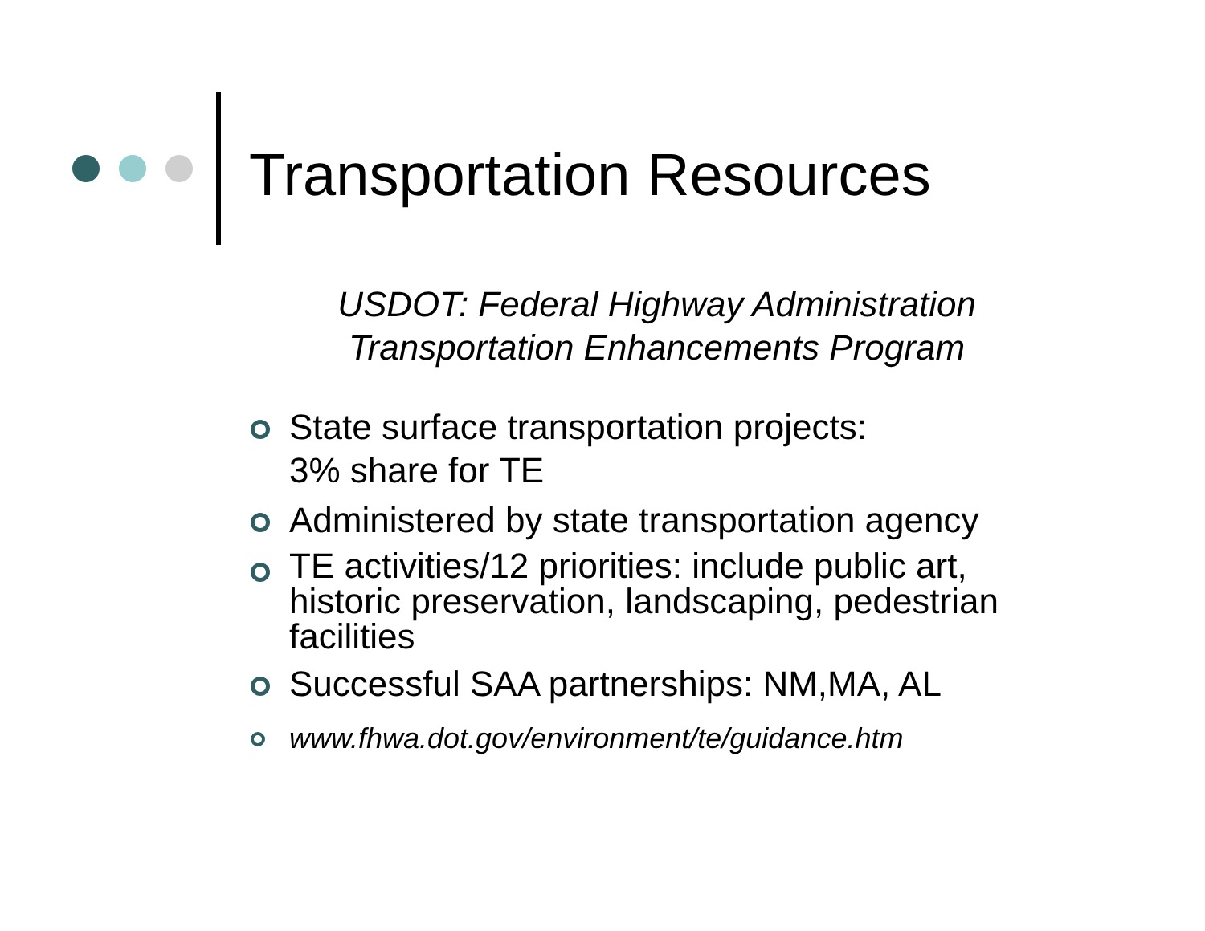Transportation Resources
USDOT: Federal Highway Administration
Transportation Enhancements Program
State surface transportation projects:
3% share for TE
Administered by state transportation agency
TE activities/12 priorities: include public art, historic preservation, landscaping, pedestrian facilities
Successful SAA partnerships: NM,MA, AL
www.fhwa.dot.gov/environment/te/guidance.htm